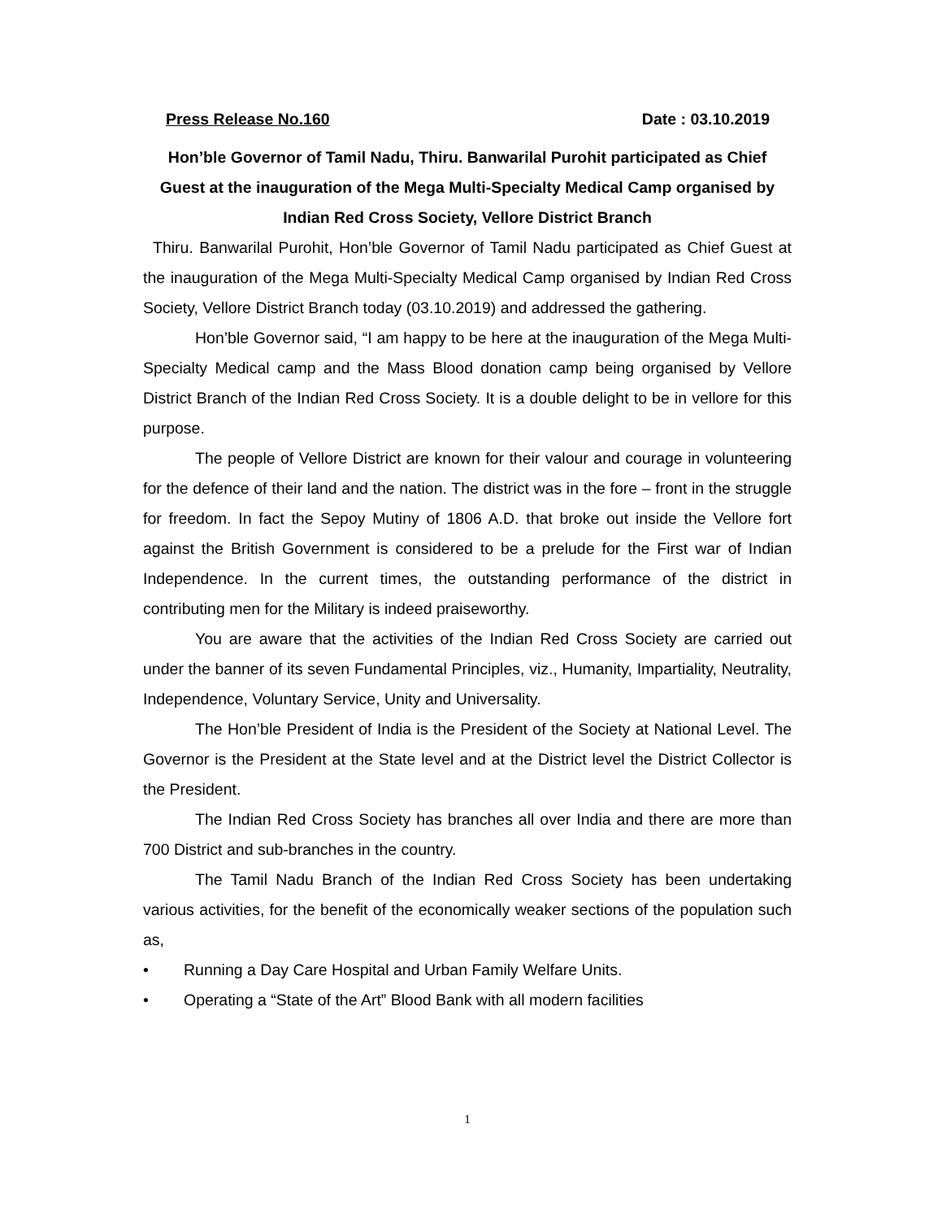Press Release No.160 Date : 03.10.2019
Hon’ble Governor of Tamil Nadu, Thiru. Banwarilal Purohit participated as Chief Guest at the inauguration of the Mega Multi-Specialty Medical Camp organised by Indian Red Cross Society, Vellore District Branch
Thiru. Banwarilal Purohit, Hon’ble Governor of Tamil Nadu participated as Chief Guest at the inauguration of the Mega Multi-Specialty Medical Camp organised by Indian Red Cross Society, Vellore District Branch today (03.10.2019) and addressed the gathering.
Hon’ble Governor said, “I am happy to be here at the inauguration of the Mega Multi-Specialty Medical camp and the Mass Blood donation camp being organised by Vellore District Branch of the Indian Red Cross Society. It is a double delight to be in vellore for this purpose.
The people of Vellore District are known for their valour and courage in volunteering for the defence of their land and the nation. The district was in the fore – front in the struggle for freedom. In fact the Sepoy Mutiny of 1806 A.D. that broke out inside the Vellore fort against the British Government is considered to be a prelude for the First war of Indian Independence. In the current times, the outstanding performance of the district in contributing men for the Military is indeed praiseworthy.
You are aware that the activities of the Indian Red Cross Society are carried out under the banner of its seven Fundamental Principles, viz., Humanity, Impartiality, Neutrality, Independence, Voluntary Service, Unity and Universality.
The Hon’ble President of India is the President of the Society at National Level. The Governor is the President at the State level and at the District level the District Collector is the President.
The Indian Red Cross Society has branches all over India and there are more than 700 District and sub-branches in the country.
The Tamil Nadu Branch of the Indian Red Cross Society has been undertaking various activities, for the benefit of the economically weaker sections of the population such as,
• Running a Day Care Hospital and Urban Family Welfare Units.
• Operating a “State of the Art” Blood Bank with all modern facilities
1